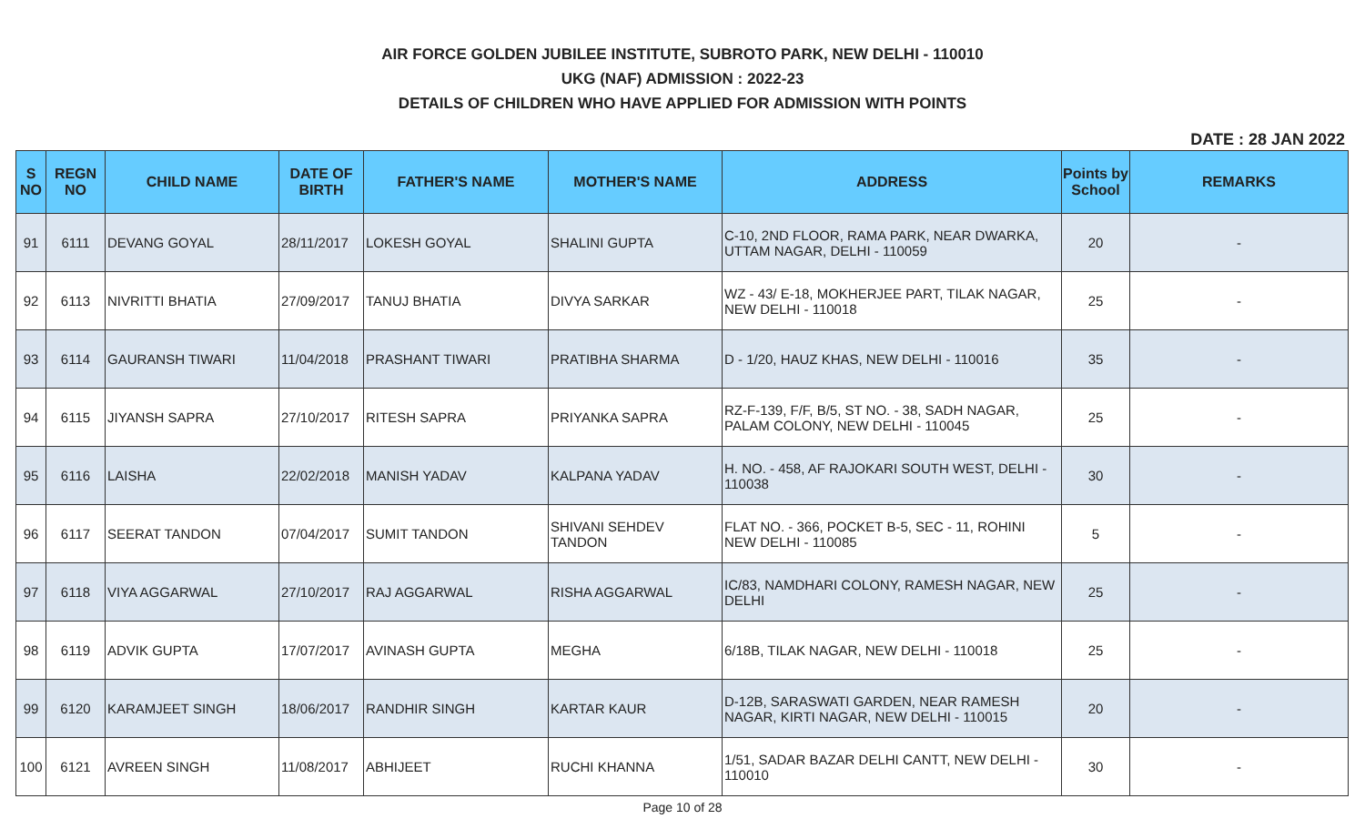AIR FORCE GOLDEN JUBILEE INSTITUTE, SUBROTO PARK, NEW DELHI - 110010
UKG (NAF) ADMISSION : 2022-23
DETAILS OF CHILDREN WHO HAVE APPLIED FOR ADMISSION WITH POINTS
DATE : 28 JAN 2022
| S NO | REGN NO | CHILD NAME | DATE OF BIRTH | FATHER'S NAME | MOTHER'S NAME | ADDRESS | Points by School | REMARKS |
| --- | --- | --- | --- | --- | --- | --- | --- | --- |
| 91 | 6111 | DEVANG GOYAL | 28/11/2017 | LOKESH GOYAL | SHALINI GUPTA | C-10, 2ND FLOOR, RAMA PARK, NEAR DWARKA, UTTAM NAGAR, DELHI - 110059 | 20 | - |
| 92 | 6113 | NIVRITTI BHATIA | 27/09/2017 | TANUJ BHATIA | DIVYA SARKAR | WZ - 43/ E-18, MOKHERJEE PART, TILAK NAGAR, NEW DELHI - 110018 | 25 | - |
| 93 | 6114 | GAURANSH TIWARI | 11/04/2018 | PRASHANT TIWARI | PRATIBHA SHARMA | D - 1/20, HAUZ KHAS, NEW DELHI - 110016 | 35 | - |
| 94 | 6115 | JIYANSH SAPRA | 27/10/2017 | RITESH SAPRA | PRIYANKA SAPRA | RZ-F-139, F/F, B/5, ST NO. - 38, SADH NAGAR, PALAM COLONY, NEW DELHI - 110045 | 25 | - |
| 95 | 6116 | LAISHA | 22/02/2018 | MANISH YADAV | KALPANA YADAV | H. NO. - 458, AF RAJOKARI SOUTH WEST, DELHI - 110038 | 30 | - |
| 96 | 6117 | SEERAT TANDON | 07/04/2017 | SUMIT TANDON | SHIVANI SEHDEV TANDON | FLAT NO. - 366, POCKET B-5, SEC - 11, ROHINI NEW DELHI - 110085 | 5 | - |
| 97 | 6118 | VIYA AGGARWAL | 27/10/2017 | RAJ AGGARWAL | RISHA AGGARWAL | IC/83, NAMDHARI COLONY, RAMESH NAGAR, NEW DELHI | 25 | - |
| 98 | 6119 | ADVIK GUPTA | 17/07/2017 | AVINASH GUPTA | MEGHA | 6/18B, TILAK NAGAR, NEW DELHI - 110018 | 25 | - |
| 99 | 6120 | KARAMJEET SINGH | 18/06/2017 | RANDHIR SINGH | KARTAR KAUR | D-12B, SARASWATI GARDEN, NEAR RAMESH NAGAR, KIRTI NAGAR, NEW DELHI - 110015 | 20 | - |
| 100 | 6121 | AVREEN SINGH | 11/08/2017 | ABHIJEET | RUCHI KHANNA | 1/51, SADAR BAZAR DELHI CANTT, NEW DELHI - 110010 | 30 | - |
Page 10 of 28